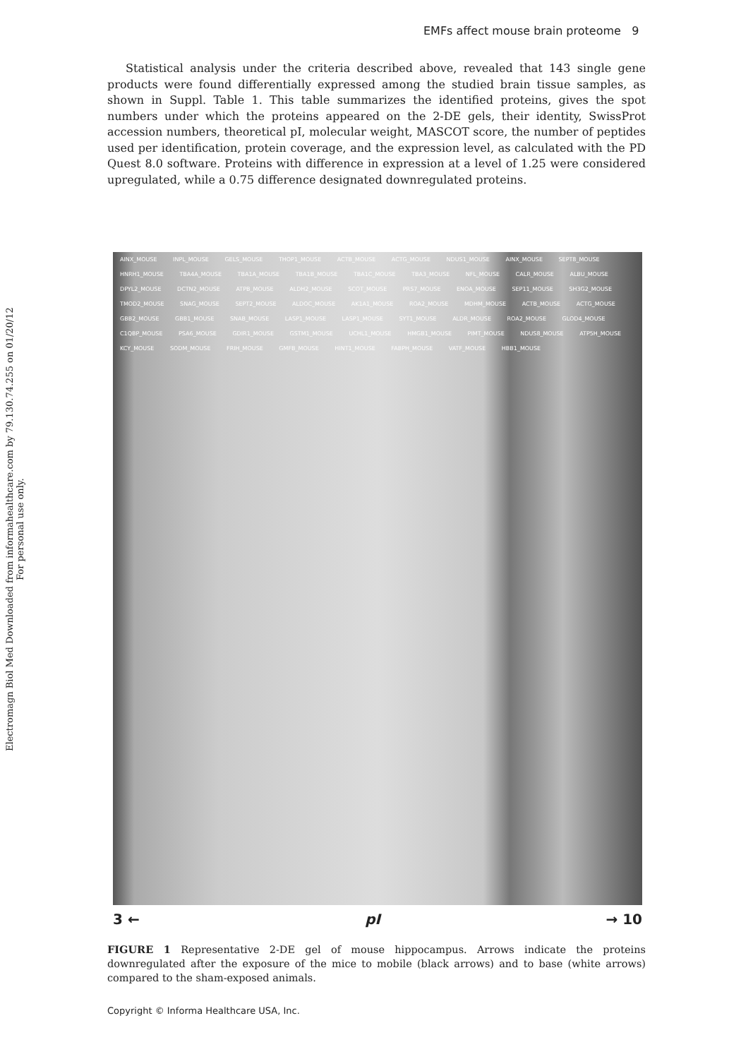Electromagn Biol Med Downloaded from informahealthcare.com by 79.130.74.255 on 01/20/12
For personal use only.
EMFs affect mouse brain proteome 9
Statistical analysis under the criteria described above, revealed that 143 single gene products were found differentially expressed among the studied brain tissue samples, as shown in Suppl. Table 1. This table summarizes the identified proteins, gives the spot numbers under which the proteins appeared on the 2-DE gels, their identity, SwissProt accession numbers, theoretical pI, molecular weight, MASCOT score, the number of peptides used per identification, protein coverage, and the expression level, as calculated with the PD Quest 8.0 software. Proteins with difference in expression at a level of 1.25 were considered upregulated, while a 0.75 difference designated downregulated proteins.
AINX_MOUSE INPL_MOUSE GELS_MOUSE THOP1_MOUSE ACTB_MOUSE ACTG_MOUSE NDUS1_MOUSE AINX_MOUSE SEPT8_MOUSE HNRH1_MOUSE TBA4A_MOUSE TBA1A_MOUSE TBA1B_MOUSE TBA1C_MOUSE TBA3_MOUSE NFL_MOUSE CALR_MOUSE ALBU_MOUSE DPYL2_MOUSE DCTN2_MOUSE ATPB_MOUSE ALDH2_MOUSE SCOT_MOUSE PRS7_MOUSE ENOA_MOUSE SEP11_MOUSE SH3G2_MOUSE TMOD2_MOUSE SNAG_MOUSE SEPT2_MOUSE ALDOC_MOUSE AK1A1_MOUSE ROA2_MOUSE MDHM_MOUSE ACTB_MOUSE ACTG_MOUSE GBB2_MOUSE GBB1_MOUSE SNAB_MOUSE LASP1_MOUSE LASP1_MOUSE SYT1_MOUSE ALDR_MOUSE ROA2_MOUSE GLOD4_MOUSE C1QBP_MOUSE PSA6_MOUSE GDIR1_MOUSE GSTM1_MOUSE UCHL1_MOUSE HMGB1_MOUSE PIMT_MOUSE NDUS8_MOUSE ATP5H_MOUSE KCY_MOUSE SODM_MOUSE FRIH_MOUSE GMFB_MOUSE HINT1_MOUSE FABPH_MOUSE VATF_MOUSE HBB1_MOUSE
3 ← pI → 10
FIGURE 1 Representative 2-DE gel of mouse hippocampus. Arrows indicate the proteins downregulated after the exposure of the mice to mobile (black arrows) and to base (white arrows) compared to the sham-exposed animals.
Copyright © Informa Healthcare USA, Inc.